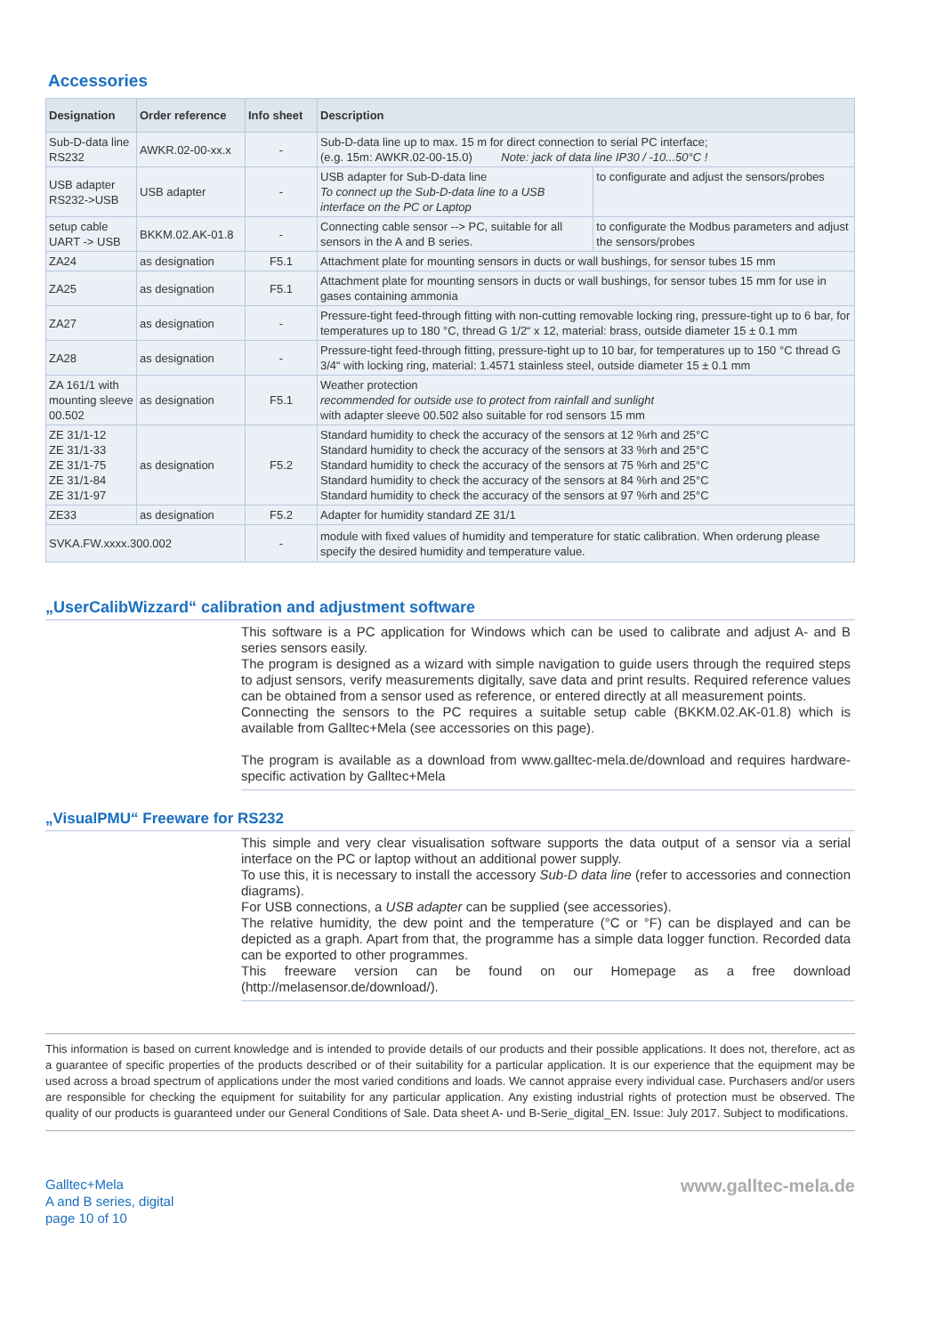Accessories
| Designation | Order reference | Info sheet | Description | |
| --- | --- | --- | --- | --- |
| Sub-D-data line RS232 | AWKR.02-00-xx.x | - | Sub-D-data line up to max. 15 m for direct connection to serial PC interface; (e.g. 15m: AWKR.02-00-15.0) Note: jack of data line IP30 / -10...50°C ! | |
| USB adapter RS232->USB | USB adapter | - | USB adapter for Sub-D-data line To connect up the Sub-D-data line to a USB interface on the PC or Laptop | to configurate and adjust the sensors/probes |
| setup cable UART -> USB | BKKM.02.AK-01.8 | - | Connecting cable sensor --> PC, suitable for all sensors in the A and B series. | to configurate the Modbus parameters and adjust the sensors/probes |
| ZA24 | as designation | F5.1 | Attachment plate for mounting sensors in ducts or wall bushings, for sensor tubes 15 mm | |
| ZA25 | as designation | F5.1 | Attachment plate for mounting sensors in ducts or wall bushings, for sensor tubes 15 mm for use in gases containing ammonia | |
| ZA27 | as designation | - | Pressure-tight feed-through fitting with non-cutting removable locking ring, pressure-tight up to 6 bar, for temperatures up to 180 °C, thread G 1/2“ x 12, material: brass, outside diameter 15 ± 0.1 mm | |
| ZA28 | as designation | - | Pressure-tight feed-through fitting, pressure-tight up to 10 bar, for temperatures up to 150 °C thread G 3/4“ with locking ring, material: 1.4571 stainless steel, outside diameter 15 ± 0.1 mm | |
| ZA 161/1 with mounting sleeve 00.502 | as designation | F5.1 | Weather protection recommended for outside use to protect from rainfall and sunlight with adapter sleeve 00.502 also suitable for rod sensors 15 mm | |
| ZE 31/1-12 ZE 31/1-33 ZE 31/1-75 ZE 31/1-84 ZE 31/1-97 | as designation | F5.2 | Standard humidity to check the accuracy of the sensors at 12 %rh and 25°C Standard humidity to check the accuracy of the sensors at 33 %rh and 25°C Standard humidity to check the accuracy of the sensors at 75 %rh and 25°C Standard humidity to check the accuracy of the sensors at 84 %rh and 25°C Standard humidity to check the accuracy of the sensors at 97 %rh and 25°C | |
| ZE33 | as designation | F5.2 | Adapter for humidity standard ZE 31/1 | |
| SVKA.FW.xxxx.300.002 | | - | module with fixed values of humidity and temperature for static calibration. When orderung please specify the desired humidity and temperature value. | |
„UserCalibWizzard“ calibration and adjustment software
This software is a PC application for Windows which can be used to calibrate and adjust A- and B series sensors easily.
The program is designed as a wizard with simple navigation to guide users through the required steps to adjust sensors, verify measurements digitally, save data and print results. Required reference values can be obtained from a sensor used as reference, or entered directly at all measurement points.
Connecting the sensors to the PC requires a suitable setup cable (BKKM.02.AK-01.8) which is available from Galltec+Mela (see accessories on this page).
The program is available as a download from www.galltec-mela.de/download and requires hardware-specific activation by Galltec+Mela
„VisualPMU“ Freeware for RS232
This simple and very clear visualisation software supports the data output of a sensor via a serial interface on the PC or laptop without an additional power supply.
To use this, it is necessary to install the accessory Sub-D data line (refer to accessories and connection diagrams).
For USB connections, a USB adapter can be supplied (see accessories).
The relative humidity, the dew point and the temperature (°C or °F) can be displayed and can be depicted as a graph. Apart from that, the programme has a simple data logger function. Recorded data can be exported to other programmes.
This freeware version can be found on our Homepage as a free download (http://melasensor.de/download/).
This information is based on current knowledge and is intended to provide details of our products and their possible applications. It does not, therefore, act as a guarantee of specific properties of the products described or of their suitability for a particular application. It is our experience that the equipment may be used across a broad spectrum of applications under the most varied conditions and loads. We cannot appraise every individual case. Purchasers and/or users are responsible for checking the equipment for suitability for any particular application. Any existing industrial rights of protection must be observed. The quality of our products is guaranteed under our General Conditions of Sale. Data sheet A- und B-Serie_digital_EN. Issue: July 2017. Subject to modifications.
Galltec+Mela
A and B series, digital
page 10 of 10
www.galltec-mela.de